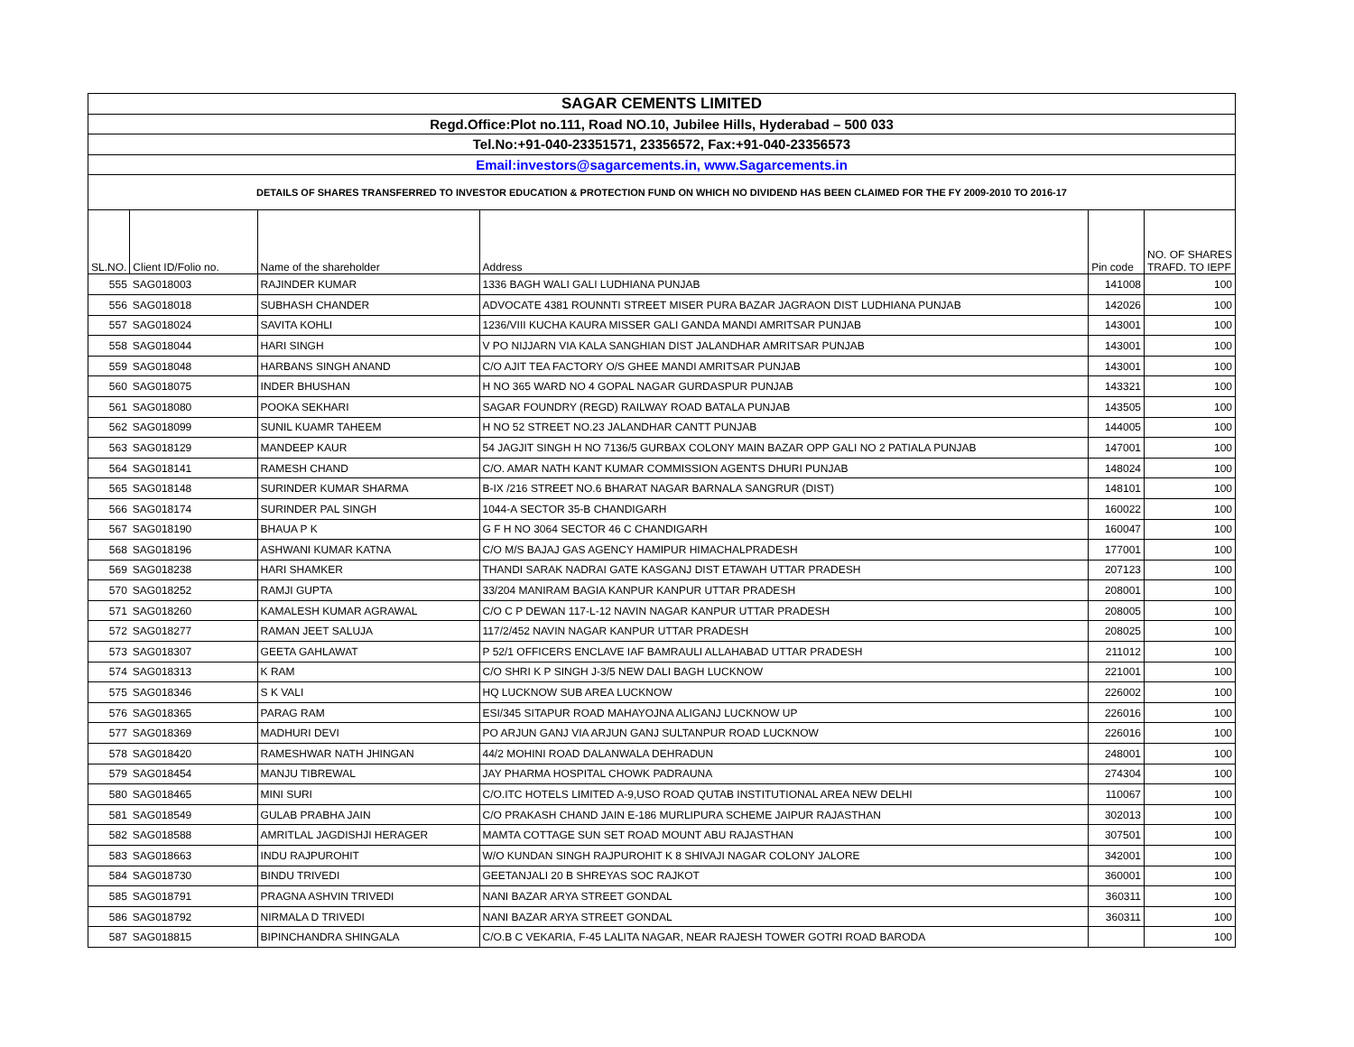| SAGAR CEMENTS LIMITED | | | | | |
| Regd.Office:Plot no.111, Road NO.10, Jubilee Hills, Hyderabad – 500 033 | | | | | |
| Tel.No:+91-040-23351571, 23356572, Fax:+91-040-23356573 | | | | | |
| Email:investors@sagarcements.in, www.Sagarcements.in | | | | | |
| DETAILS OF SHARES TRANSFERRED TO INVESTOR EDUCATION & PROTECTION FUND ON WHICH NO DIVIDEND HAS BEEN CLAIMED FOR THE FY 2009-2010 TO 2016-17 | | | | | |
| SL.NO. | Client ID/Folio no. | Name of the shareholder | Address | Pin code | NO. OF SHARES TRAFD. TO IEPF |
| 555 | SAG018003 | RAJINDER KUMAR | 1336 BAGH WALI GALI LUDHIANA PUNJAB | 141008 | 100 |
| 556 | SAG018018 | SUBHASH CHANDER | ADVOCATE 4381 ROUNNTI STREET MISER PURA BAZAR JAGRAON DIST LUDHIANA PUNJAB | 142026 | 100 |
| 557 | SAG018024 | SAVITA KOHLI | 1236/VIII KUCHA KAURA MISSER GALI GANDA MANDI AMRITSAR PUNJAB | 143001 | 100 |
| 558 | SAG018044 | HARI SINGH | V PO NIJJARN VIA KALA SANGHIAN DIST JALANDHAR AMRITSAR PUNJAB | 143001 | 100 |
| 559 | SAG018048 | HARBANS SINGH ANAND | C/O AJIT TEA FACTORY O/S GHEE MANDI AMRITSAR PUNJAB | 143001 | 100 |
| 560 | SAG018075 | INDER BHUSHAN | H NO 365 WARD NO 4 GOPAL NAGAR GURDASPUR PUNJAB | 143321 | 100 |
| 561 | SAG018080 | POOKA SEKHARI | SAGAR FOUNDRY (REGD) RAILWAY ROAD BATALA PUNJAB | 143505 | 100 |
| 562 | SAG018099 | SUNIL KUAMR TAHEEM | H NO 52 STREET NO.23 JALANDHAR CANTT PUNJAB | 144005 | 100 |
| 563 | SAG018129 | MANDEEP KAUR | 54 JAGJIT SINGH H NO 7136/5 GURBAX COLONY MAIN BAZAR OPP GALI NO 2 PATIALA PUNJAB | 147001 | 100 |
| 564 | SAG018141 | RAMESH CHAND | C/O. AMAR NATH KANT KUMAR COMMISSION AGENTS DHURI PUNJAB | 148024 | 100 |
| 565 | SAG018148 | SURINDER KUMAR SHARMA | B-IX /216 STREET NO.6 BHARAT NAGAR BARNALA SANGRUR (DIST) | 148101 | 100 |
| 566 | SAG018174 | SURINDER PAL SINGH | 1044-A SECTOR 35-B CHANDIGARH | 160022 | 100 |
| 567 | SAG018190 | BHAUA P K | G F H NO 3064 SECTOR 46 C CHANDIGARH | 160047 | 100 |
| 568 | SAG018196 | ASHWANI KUMAR KATNA | C/O M/S BAJAJ GAS AGENCY HAMIPUR HIMACHALPRADESH | 177001 | 100 |
| 569 | SAG018238 | HARI SHAMKER | THANDI SARAK NADRAI GATE KASGANJ DIST ETAWAH UTTAR PRADESH | 207123 | 100 |
| 570 | SAG018252 | RAMJI GUPTA | 33/204 MANIRAM BAGIA KANPUR KANPUR UTTAR PRADESH | 208001 | 100 |
| 571 | SAG018260 | KAMALESH KUMAR AGRAWAL | C/O C P DEWAN 117-L-12 NAVIN NAGAR KANPUR UTTAR PRADESH | 208005 | 100 |
| 572 | SAG018277 | RAMAN JEET SALUJA | 117/2/452 NAVIN NAGAR KANPUR UTTAR PRADESH | 208025 | 100 |
| 573 | SAG018307 | GEETA GAHLAWAT | P 52/1 OFFICERS ENCLAVE IAF BAMRAULI ALLAHABAD UTTAR PRADESH | 211012 | 100 |
| 574 | SAG018313 | K RAM | C/O SHRI K P SINGH J-3/5 NEW DALI BAGH LUCKNOW | 221001 | 100 |
| 575 | SAG018346 | S K VALI | HQ LUCKNOW SUB AREA LUCKNOW | 226002 | 100 |
| 576 | SAG018365 | PARAG RAM | ESI/345 SITAPUR ROAD MAHAYOJNA ALIGANJ LUCKNOW UP | 226016 | 100 |
| 577 | SAG018369 | MADHURI DEVI | PO ARJUN GANJ VIA ARJUN GANJ SULTANPUR ROAD LUCKNOW | 226016 | 100 |
| 578 | SAG018420 | RAMESHWAR NATH JHINGAN | 44/2 MOHINI ROAD DALANWALA DEHRADUN | 248001 | 100 |
| 579 | SAG018454 | MANJU TIBREWAL | JAY PHARMA HOSPITAL CHOWK PADRAUNA | 274304 | 100 |
| 580 | SAG018465 | MINI SURI | C/O.ITC HOTELS LIMITED A-9,USO ROAD QUTAB INSTITUTIONAL AREA NEW DELHI | 110067 | 100 |
| 581 | SAG018549 | GULAB PRABHA JAIN | C/O PRAKASH CHAND JAIN E-186 MURLIPURA SCHEME JAIPUR RAJASTHAN | 302013 | 100 |
| 582 | SAG018588 | AMRITLAL JAGDISHJI HERAGER | MAMTA COTTAGE SUN SET ROAD MOUNT ABU RAJASTHAN | 307501 | 100 |
| 583 | SAG018663 | INDU RAJPUROHIT | W/O KUNDAN SINGH RAJPUROHIT K 8 SHIVAJI NAGAR COLONY JALORE | 342001 | 100 |
| 584 | SAG018730 | BINDU TRIVEDI | GEETANJALI 20 B SHREYAS SOC RAJKOT | 360001 | 100 |
| 585 | SAG018791 | PRAGNA ASHVIN TRIVEDI | NANI BAZAR ARYA STREET GONDAL | 360311 | 100 |
| 586 | SAG018792 | NIRMALA D TRIVEDI | NANI BAZAR ARYA STREET GONDAL | 360311 | 100 |
| 587 | SAG018815 | BIPINCHANDRA SHINGALA | C/O.B C VEKARIA, F-45 LALITA NAGAR, NEAR RAJESH TOWER GOTRI ROAD BARODA | | 100 |